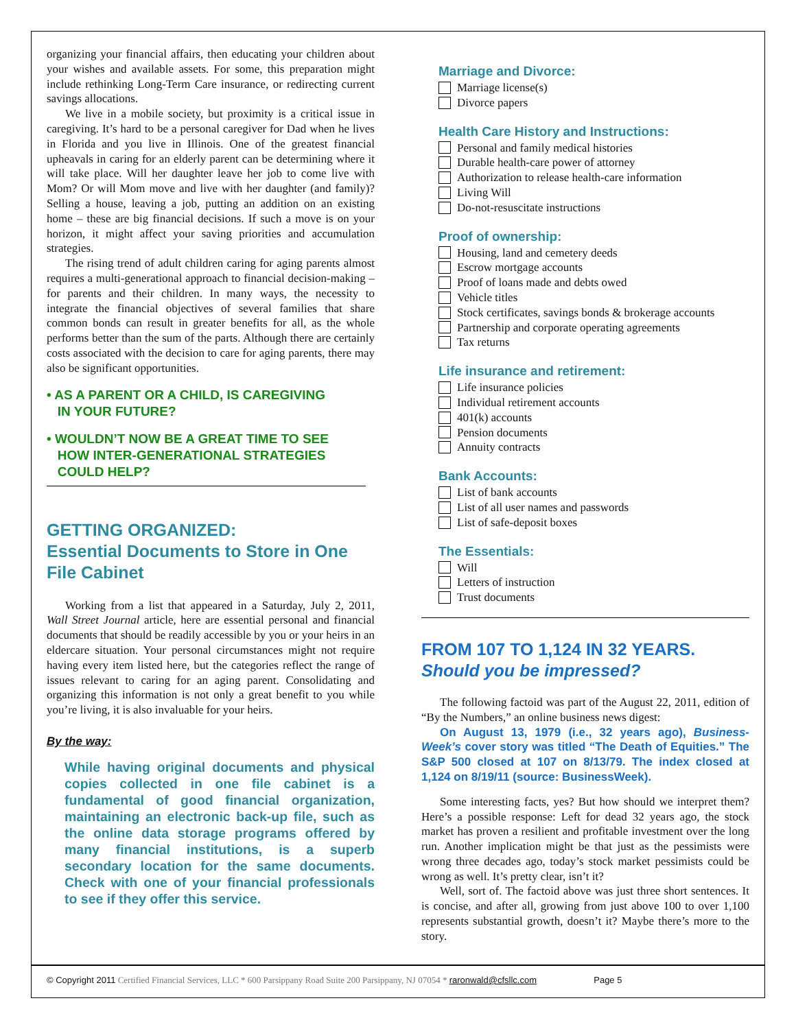organizing your financial affairs, then educating your children about your wishes and available assets. For some, this preparation might include rethinking Long-Term Care insurance, or redirecting current savings allocations.
We live in a mobile society, but proximity is a critical issue in caregiving. It’s hard to be a personal caregiver for Dad when he lives in Florida and you live in Illinois. One of the greatest financial upheavals in caring for an elderly parent can be determining where it will take place. Will her daughter leave her job to come live with Mom? Or will Mom move and live with her daughter (and family)? Selling a house, leaving a job, putting an addition on an existing home – these are big financial decisions. If such a move is on your horizon, it might affect your saving priorities and accumulation strategies.
The rising trend of adult children caring for aging parents almost requires a multi-generational approach to financial decision-making – for parents and their children. In many ways, the necessity to integrate the financial objectives of several families that share common bonds can result in greater benefits for all, as the whole performs better than the sum of the parts. Although there are certainly costs associated with the decision to care for aging parents, there may also be significant opportunities.
• AS A PARENT OR A CHILD, IS CAREGIVING
IN YOUR FUTURE?
• WOULDN’T NOW BE A GREAT TIME TO SEE
HOW INTER-GENERATIONAL STRATEGIES
COULD HELP?
GETTING ORGANIZED:
Essential Documents to Store in One File Cabinet
Working from a list that appeared in a Saturday, July 2, 2011, Wall Street Journal article, here are essential personal and financial documents that should be readily accessible by you or your heirs in an eldercare situation. Your personal circumstances might not require having every item listed here, but the categories reflect the range of issues relevant to caring for an aging parent. Consolidating and organizing this information is not only a great benefit to you while you’re living, it is also invaluable for your heirs.
By the way:
While having original documents and physical copies collected in one file cabinet is a fundamental of good financial organization, maintaining an electronic back-up file, such as the online data storage programs offered by many financial institutions, is a superb secondary location for the same documents. Check with one of your financial professionals to see if they offer this service.
Marriage and Divorce:
Marriage license(s)
Divorce papers
Health Care History and Instructions:
Personal and family medical histories
Durable health-care power of attorney
Authorization to release health-care information
Living Will
Do-not-resuscitate instructions
Proof of ownership:
Housing, land and cemetery deeds
Escrow mortgage accounts
Proof of loans made and debts owed
Vehicle titles
Stock certificates, savings bonds & brokerage accounts
Partnership and corporate operating agreements
Tax returns
Life insurance and retirement:
Life insurance policies
Individual retirement accounts
401(k) accounts
Pension documents
Annuity contracts
Bank Accounts:
List of bank accounts
List of all user names and passwords
List of safe-deposit boxes
The Essentials:
Will
Letters of instruction
Trust documents
FROM 107 TO 1,124 IN 32 YEARS.
Should you be impressed?
The following factoid was part of the August 22, 2011, edition of “By the Numbers,” an online business news digest:
On August 13, 1979 (i.e., 32 years ago), Business-Week’s cover story was titled “The Death of Equities.” The S&P 500 closed at 107 on 8/13/79. The index closed at 1,124 on 8/19/11 (source: BusinessWeek).
Some interesting facts, yes? But how should we interpret them? Here’s a possible response: Left for dead 32 years ago, the stock market has proven a resilient and profitable investment over the long run. Another implication might be that just as the pessimists were wrong three decades ago, today’s stock market pessimists could be wrong as well. It’s pretty clear, isn’t it?
Well, sort of. The factoid above was just three short sentences. It is concise, and after all, growing from just above 100 to over 1,100 represents substantial growth, doesn’t it? Maybe there’s more to the story.
© Copyright 2011 Certified Financial Services, LLC * 600 Parsippany Road Suite 200 Parsippany, NJ 07054 * raronwald@cfsllc.com Page 5